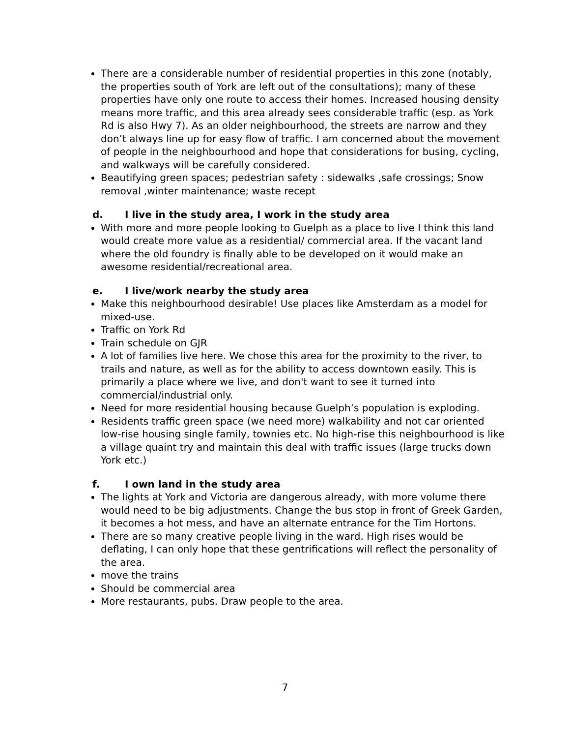There are a considerable number of residential properties in this zone (notably, the properties south of York are left out of the consultations); many of these properties have only one route to access their homes. Increased housing density means more traffic, and this area already sees considerable traffic (esp. as York Rd is also Hwy 7). As an older neighbourhood, the streets are narrow and they don’t always line up for easy flow of traffic. I am concerned about the movement of people in the neighbourhood and hope that considerations for busing, cycling, and walkways will be carefully considered.
Beautifying green spaces; pedestrian safety : sidewalks ,safe crossings; Snow removal ,winter maintenance; waste recept
d. I live in the study area, I work in the study area
With more and more people looking to Guelph as a place to live I think this land would create more value as a residential/ commercial area. If the vacant land where the old foundry is finally able to be developed on it would make an awesome residential/recreational area.
e. I live/work nearby the study area
Make this neighbourhood desirable! Use places like Amsterdam as a model for mixed-use.
Traffic on York Rd
Train schedule on GJR
A lot of families live here. We chose this area for the proximity to the river, to trails and nature, as well as for the ability to access downtown easily. This is primarily a place where we live, and don't want to see it turned into commercial/industrial only.
Need for more residential housing because Guelph’s population is exploding.
Residents traffic green space (we need more) walkability and not car oriented low-rise housing single family, townies etc. No high-rise this neighbourhood is like a village quaint try and maintain this deal with traffic issues (large trucks down York etc.)
f. I own land in the study area
The lights at York and Victoria are dangerous already, with more volume there would need to be big adjustments. Change the bus stop in front of Greek Garden, it becomes a hot mess, and have an alternate entrance for the Tim Hortons.
There are so many creative people living in the ward. High rises would be deflating, I can only hope that these gentrifications will reflect the personality of the area.
move the trains
Should be commercial area
More restaurants, pubs. Draw people to the area.
7